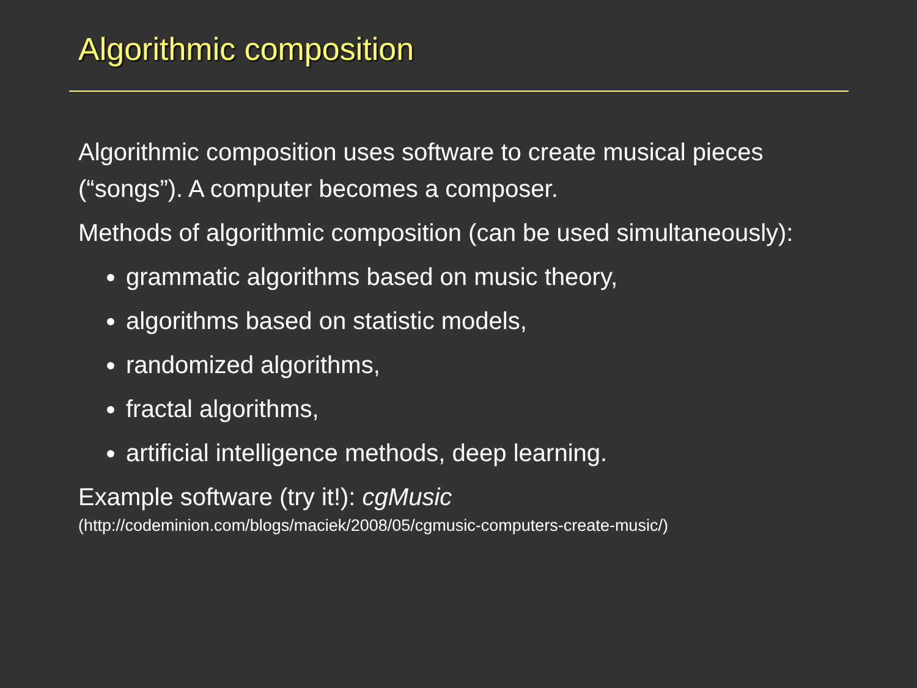Algorithmic composition
Algorithmic composition uses software to create musical pieces (“songs”). A computer becomes a composer.
Methods of algorithmic composition (can be used simultaneously):
grammatic algorithms based on music theory,
algorithms based on statistic models,
randomized algorithms,
fractal algorithms,
artificial intelligence methods, deep learning.
Example software (try it!): cgMusic
(http://codeminion.com/blogs/maciek/2008/05/cgmusic-computers-create-music/)